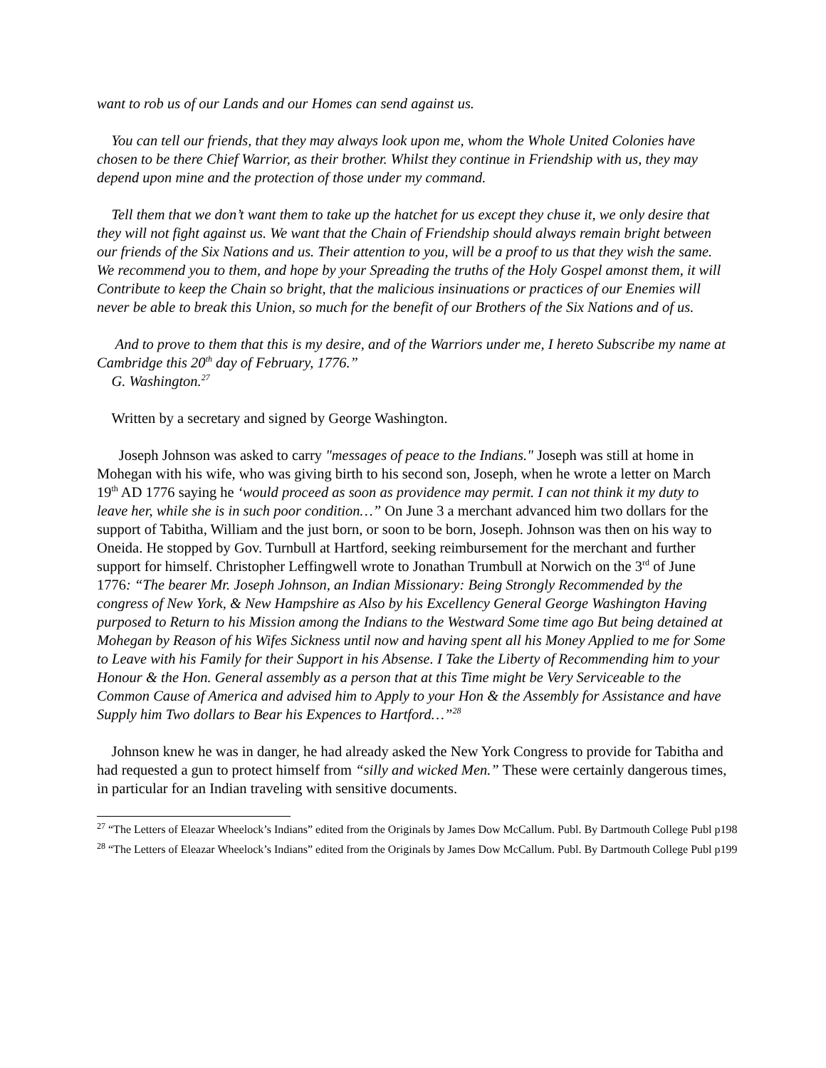want to rob us of our Lands and our Homes can send against us.
You can tell our friends, that they may always look upon me, whom the Whole United Colonies have chosen to be there Chief Warrior, as their brother. Whilst they continue in Friendship with us, they may depend upon mine and the protection of those under my command.
Tell them that we don’t want them to take up the hatchet for us except they chuse it, we only desire that they will not fight against us. We want that the Chain of Friendship should always remain bright between our friends of the Six Nations and us. Their attention to you, will be a proof to us that they wish the same. We recommend you to them, and hope by your Spreading the truths of the Holy Gospel amonst them, it will Contribute to keep the Chain so bright, that the malicious insinuations or practices of our Enemies will never be able to break this Union, so much for the benefit of our Brothers of the Six Nations and of us.
And to prove to them that this is my desire, and of the Warriors under me, I hereto Subscribe my name at Cambridge this 20<sup>th</sup> day of February, 1776.”
G. Washington.<sup>27</sup>
Written by a secretary and signed by George Washington.
Joseph Johnson was asked to carry "messages of peace to the Indians." Joseph was still at home in Mohegan with his wife, who was giving birth to his second son, Joseph, when he wrote a letter on March 19<sup>th</sup> AD 1776 saying he ‘would proceed as soon as providence may permit. I can not think it my duty to leave her, while she is in such poor condition…” On June 3 a merchant advanced him two dollars for the support of Tabitha, William and the just born, or soon to be born, Joseph. Johnson was then on his way to Oneida. He stopped by Gov. Turnbull at Hartford, seeking reimbursement for the merchant and further support for himself. Christopher Leffingwell wrote to Jonathan Trumbull at Norwich on the 3<sup>rd</sup> of June 1776: “The bearer Mr. Joseph Johnson, an Indian Missionary: Being Strongly Recommended by the congress of New York, & New Hampshire as Also by his Excellency General George Washington Having purposed to Return to his Mission among the Indians to the Westward Some time ago But being detained at Mohegan by Reason of his Wifes Sickness until now and having spent all his Money Applied to me for Some to Leave with his Family for their Support in his Absense. I Take the Liberty of Recommending him to your Honour & the Hon. General assembly as a person that at this Time might be Very Serviceable to the Common Cause of America and advised him to Apply to your Hon & the Assembly for Assistance and have Supply him Two dollars to Bear his Expences to Hartford…”<sup>28</sup>
Johnson knew he was in danger, he had already asked the New York Congress to provide for Tabitha and had requested a gun to protect himself from “silly and wicked Men.” These were certainly dangerous times, in particular for an Indian traveling with sensitive documents.
<sup>27</sup> “The Letters of Eleazar Wheelock’s Indians” edited from the Originals by James Dow McCallum. Publ. By Dartmouth College Publ p198
<sup>28</sup> “The Letters of Eleazar Wheelock’s Indians” edited from the Originals by James Dow McCallum. Publ. By Dartmouth College Publ p199